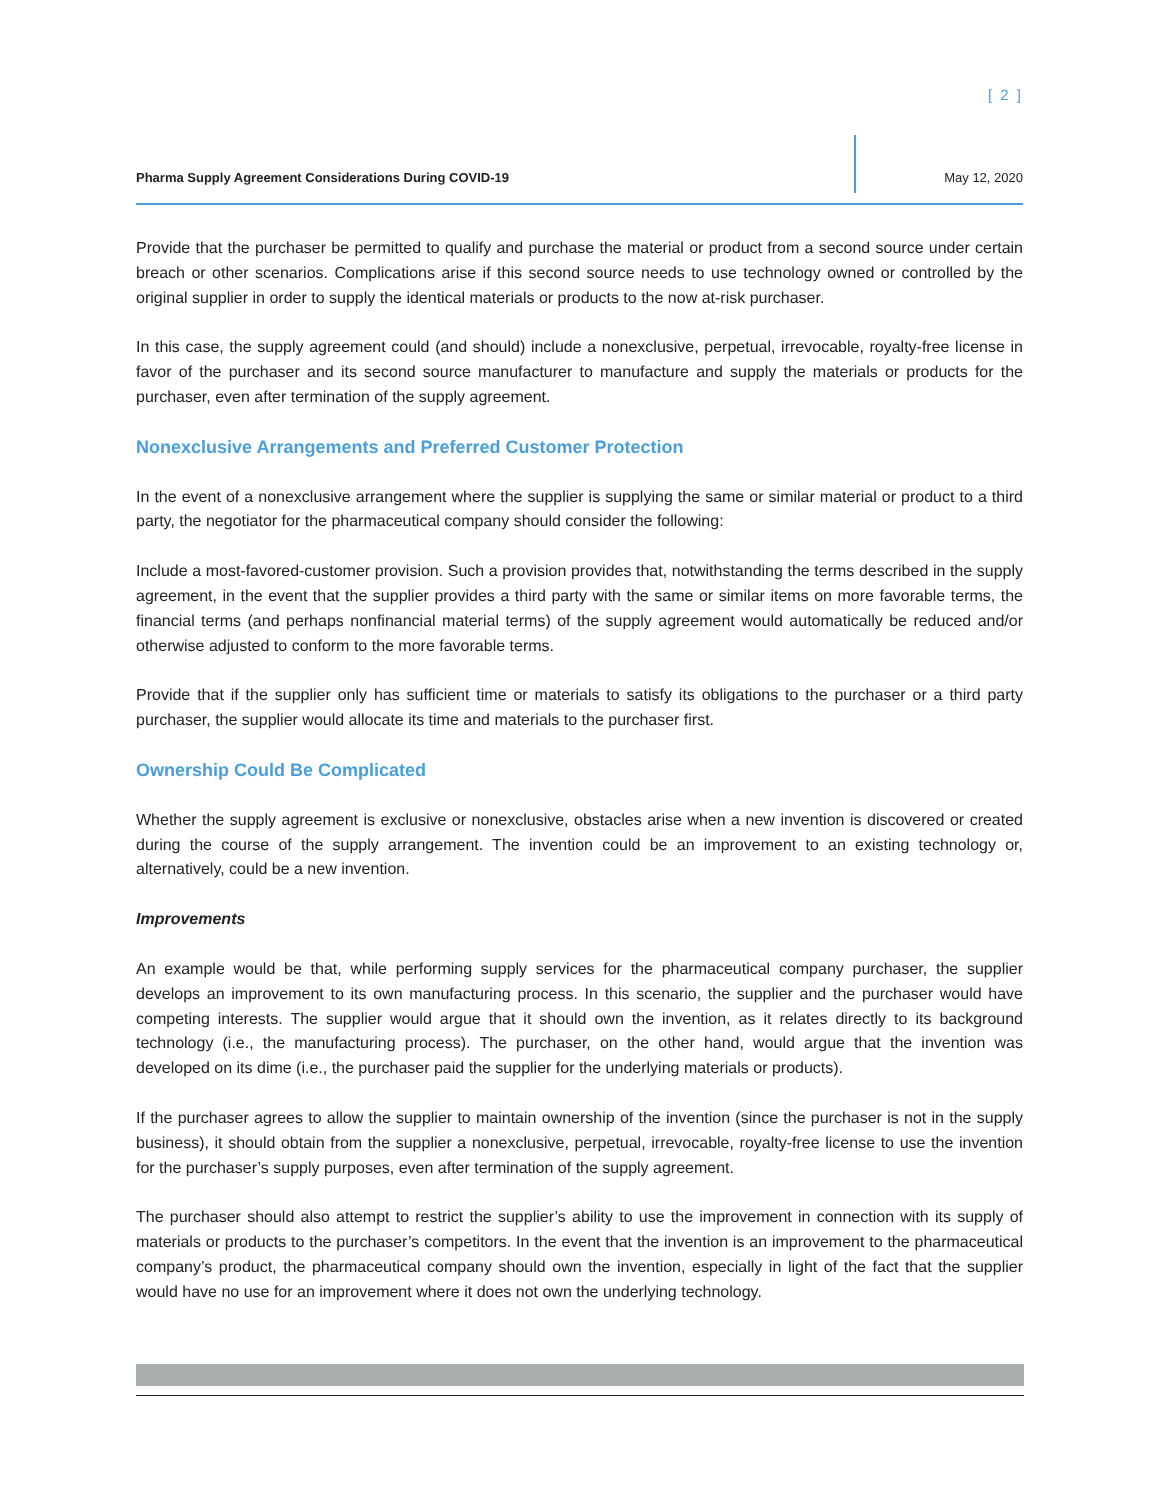[ 2 ]
Pharma Supply Agreement Considerations During COVID-19
May 12, 2020
Provide that the purchaser be permitted to qualify and purchase the material or product from a second source under certain breach or other scenarios. Complications arise if this second source needs to use technology owned or controlled by the original supplier in order to supply the identical materials or products to the now at-risk purchaser.
In this case, the supply agreement could (and should) include a nonexclusive, perpetual, irrevocable, royalty-free license in favor of the purchaser and its second source manufacturer to manufacture and supply the materials or products for the purchaser, even after termination of the supply agreement.
Nonexclusive Arrangements and Preferred Customer Protection
In the event of a nonexclusive arrangement where the supplier is supplying the same or similar material or product to a third party, the negotiator for the pharmaceutical company should consider the following:
Include a most-favored-customer provision. Such a provision provides that, notwithstanding the terms described in the supply agreement, in the event that the supplier provides a third party with the same or similar items on more favorable terms, the financial terms (and perhaps nonfinancial material terms) of the supply agreement would automatically be reduced and/or otherwise adjusted to conform to the more favorable terms.
Provide that if the supplier only has sufficient time or materials to satisfy its obligations to the purchaser or a third party purchaser, the supplier would allocate its time and materials to the purchaser first.
Ownership Could Be Complicated
Whether the supply agreement is exclusive or nonexclusive, obstacles arise when a new invention is discovered or created during the course of the supply arrangement. The invention could be an improvement to an existing technology or, alternatively, could be a new invention.
Improvements
An example would be that, while performing supply services for the pharmaceutical company purchaser, the supplier develops an improvement to its own manufacturing process. In this scenario, the supplier and the purchaser would have competing interests. The supplier would argue that it should own the invention, as it relates directly to its background technology (i.e., the manufacturing process). The purchaser, on the other hand, would argue that the invention was developed on its dime (i.e., the purchaser paid the supplier for the underlying materials or products).
If the purchaser agrees to allow the supplier to maintain ownership of the invention (since the purchaser is not in the supply business), it should obtain from the supplier a nonexclusive, perpetual, irrevocable, royalty-free license to use the invention for the purchaser’s supply purposes, even after termination of the supply agreement.
The purchaser should also attempt to restrict the supplier’s ability to use the improvement in connection with its supply of materials or products to the purchaser’s competitors. In the event that the invention is an improvement to the pharmaceutical company’s product, the pharmaceutical company should own the invention, especially in light of the fact that the supplier would have no use for an improvement where it does not own the underlying technology.